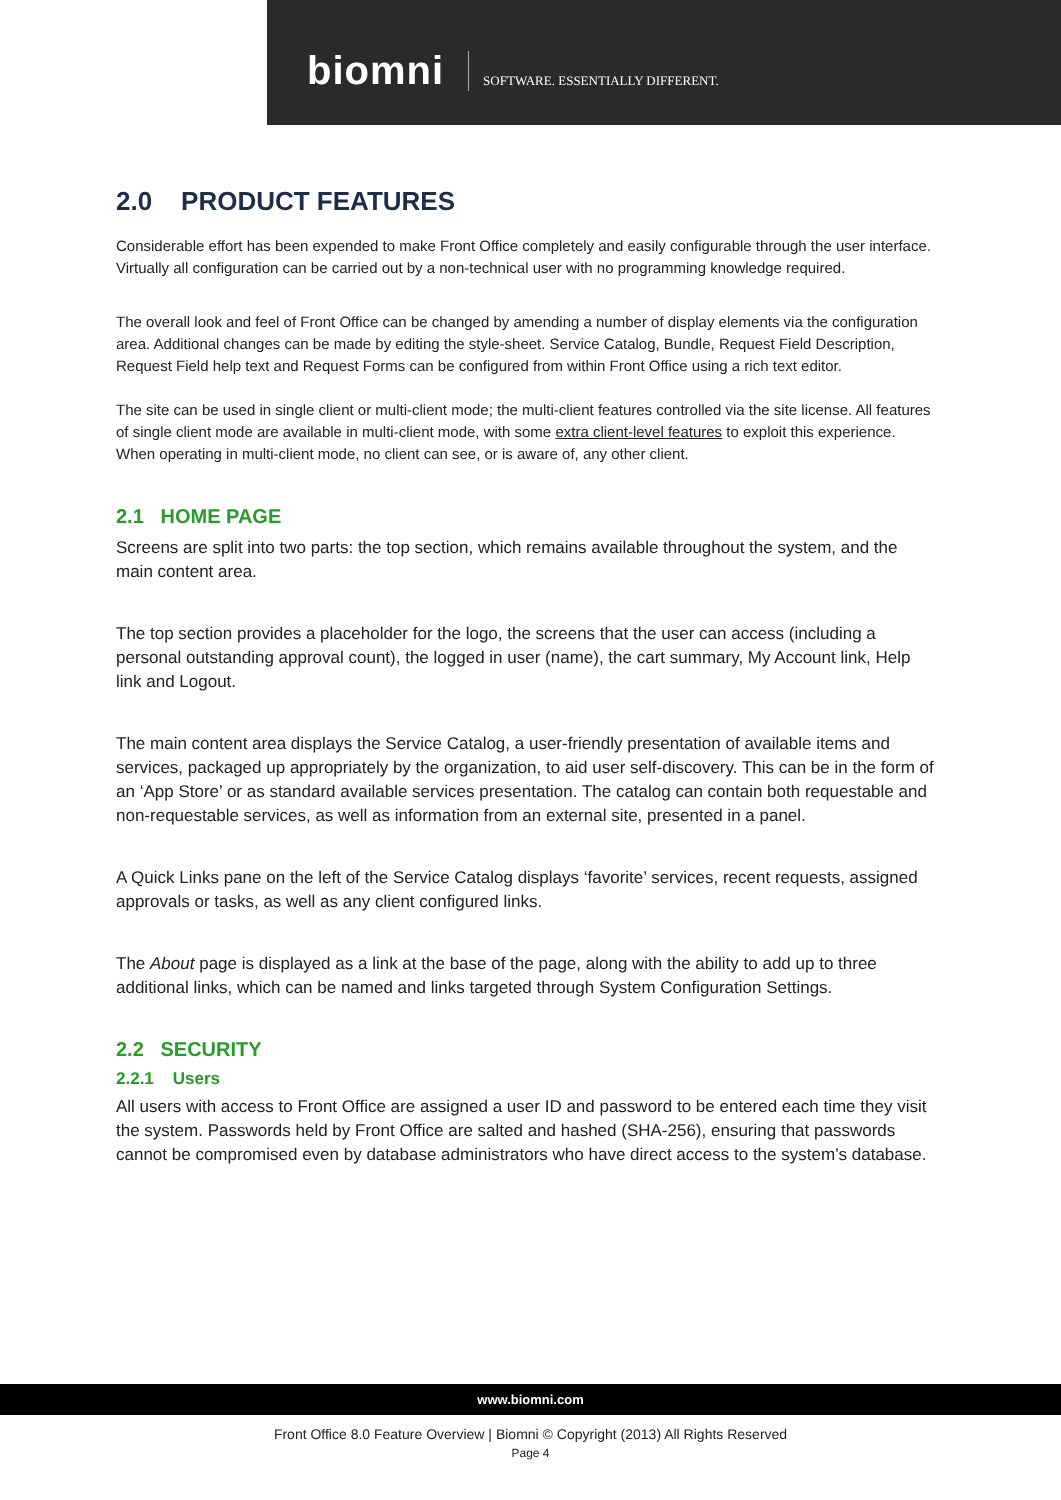biomni SOFTWARE. ESSENTIALLY DIFFERENT.
2.0 PRODUCT FEATURES
Considerable effort has been expended to make Front Office completely and easily configurable through the user interface. Virtually all configuration can be carried out by a non-technical user with no programming knowledge required.
The overall look and feel of Front Office can be changed by amending a number of display elements via the configuration area. Additional changes can be made by editing the style-sheet. Service Catalog, Bundle, Request Field Description, Request Field help text and Request Forms can be configured from within Front Office using a rich text editor.
The site can be used in single client or multi-client mode; the multi-client features controlled via the site license. All features of single client mode are available in multi-client mode, with some extra client-level features to exploit this experience. When operating in multi-client mode, no client can see, or is aware of, any other client.
2.1 HOME PAGE
Screens are split into two parts: the top section, which remains available throughout the system, and the main content area.
The top section provides a placeholder for the logo, the screens that the user can access (including a personal outstanding approval count), the logged in user (name), the cart summary, My Account link, Help link and Logout.
The main content area displays the Service Catalog, a user-friendly presentation of available items and services, packaged up appropriately by the organization, to aid user self-discovery. This can be in the form of an ‘App Store’ or as standard available services presentation. The catalog can contain both requestable and non-requestable services, as well as information from an external site, presented in a panel.
A Quick Links pane on the left of the Service Catalog displays ‘favorite’ services, recent requests, assigned approvals or tasks, as well as any client configured links.
The About page is displayed as a link at the base of the page, along with the ability to add up to three additional links, which can be named and links targeted through System Configuration Settings.
2.2 SECURITY
2.2.1 Users
All users with access to Front Office are assigned a user ID and password to be entered each time they visit the system. Passwords held by Front Office are salted and hashed (SHA-256), ensuring that passwords cannot be compromised even by database administrators who have direct access to the system’s database.
www.biomni.com
Front Office 8.0 Feature Overview | Biomni © Copyright (2013) All Rights Reserved
Page 4